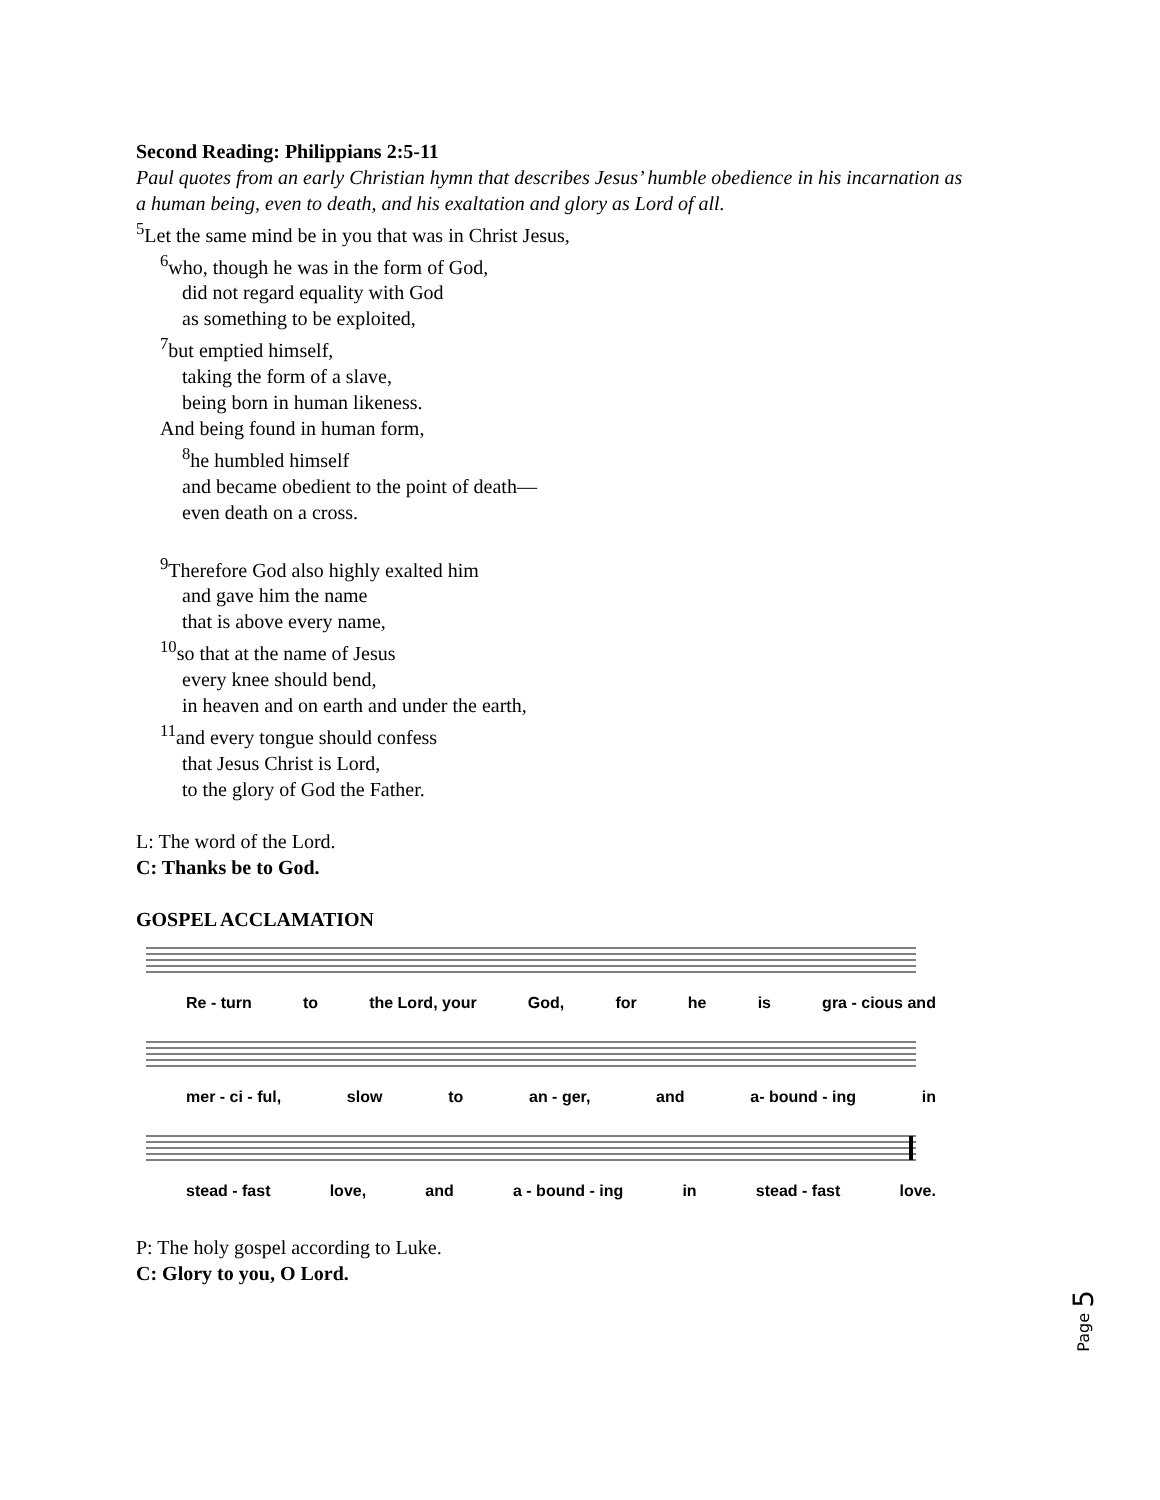Second Reading: Philippians 2:5-11
Paul quotes from an early Christian hymn that describes Jesus’ humble obedience in his incarnation as a human being, even to death, and his exaltation and glory as Lord of all.
<sup>5</sup> Let the same mind be in you that was in Christ Jesus,
<sup>6</sup> who, though he was in the form of God,
did not regard equality with God
as something to be exploited,
<sup>7</sup> but emptied himself,
taking the form of a slave,
being born in human likeness.
And being found in human form,
<sup>8</sup> he humbled himself
and became obedient to the point of death—
even death on a cross.
<sup>9</sup> Therefore God also highly exalted him
and gave him the name
that is above every name,
<sup>10</sup> so that at the name of Jesus
every knee should bend,
in heaven and on earth and under the earth,
<sup>11</sup> and every tongue should confess
that Jesus Christ is Lord,
to the glory of God the Father.
L: The word of the Lord.
C: Thanks be to God.
GOSPEL ACCLAMATION
Re - turn to the Lord, your God, for he is gra - cious and
mer - ci - ful, slow to an - ger, and a- bound - ing in
stead - fast love, and a - bound - ing in stead - fast love.
P: The holy gospel according to Luke.
C: Glory to you, O Lord.
Page 5